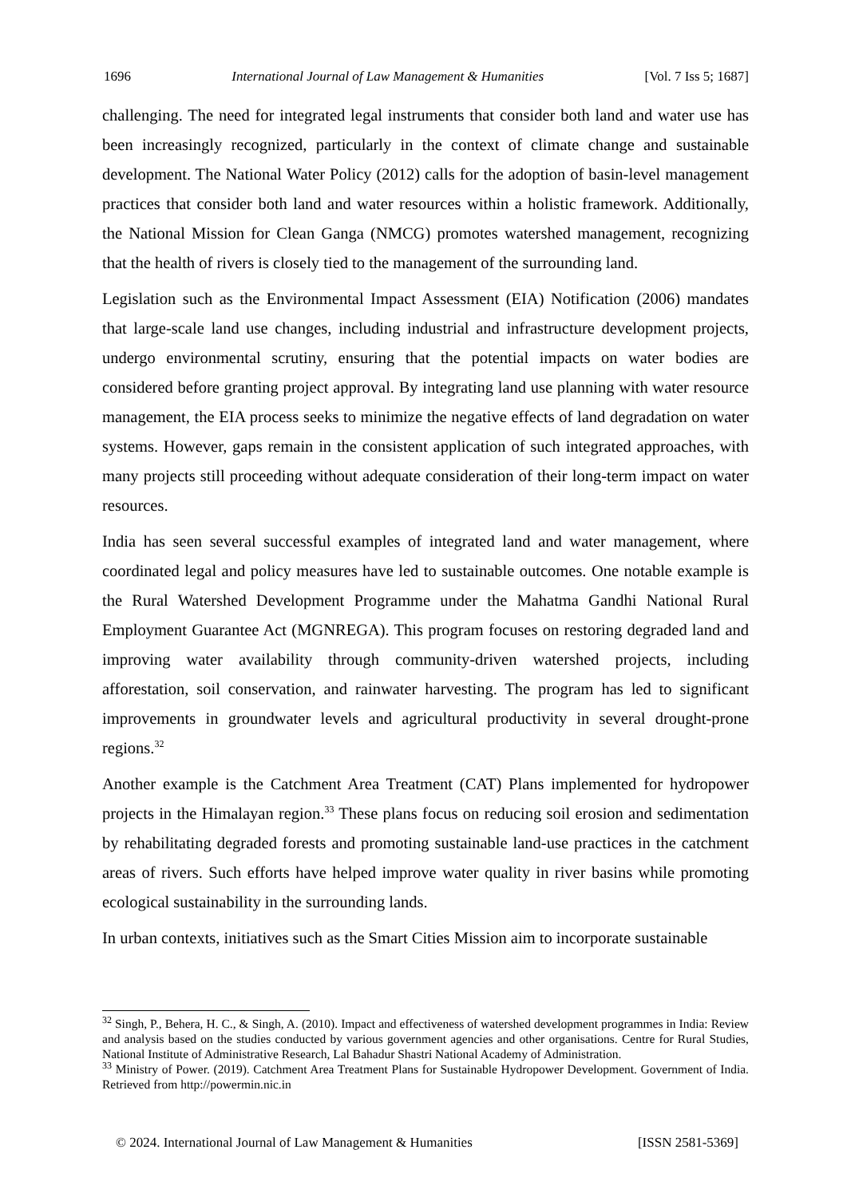1696 International Journal of Law Management & Humanities [Vol. 7 Iss 5; 1687]
challenging. The need for integrated legal instruments that consider both land and water use has been increasingly recognized, particularly in the context of climate change and sustainable development. The National Water Policy (2012) calls for the adoption of basin-level management practices that consider both land and water resources within a holistic framework. Additionally, the National Mission for Clean Ganga (NMCG) promotes watershed management, recognizing that the health of rivers is closely tied to the management of the surrounding land.
Legislation such as the Environmental Impact Assessment (EIA) Notification (2006) mandates that large-scale land use changes, including industrial and infrastructure development projects, undergo environmental scrutiny, ensuring that the potential impacts on water bodies are considered before granting project approval. By integrating land use planning with water resource management, the EIA process seeks to minimize the negative effects of land degradation on water systems. However, gaps remain in the consistent application of such integrated approaches, with many projects still proceeding without adequate consideration of their long-term impact on water resources.
India has seen several successful examples of integrated land and water management, where coordinated legal and policy measures have led to sustainable outcomes. One notable example is the Rural Watershed Development Programme under the Mahatma Gandhi National Rural Employment Guarantee Act (MGNREGA). This program focuses on restoring degraded land and improving water availability through community-driven watershed projects, including afforestation, soil conservation, and rainwater harvesting. The program has led to significant improvements in groundwater levels and agricultural productivity in several drought-prone regions.<sup>32</sup>
Another example is the Catchment Area Treatment (CAT) Plans implemented for hydropower projects in the Himalayan region.<sup>33</sup> These plans focus on reducing soil erosion and sedimentation by rehabilitating degraded forests and promoting sustainable land-use practices in the catchment areas of rivers. Such efforts have helped improve water quality in river basins while promoting ecological sustainability in the surrounding lands.
In urban contexts, initiatives such as the Smart Cities Mission aim to incorporate sustainable
<sup>32</sup> Singh, P., Behera, H. C., & Singh, A. (2010). Impact and effectiveness of watershed development programmes in India: Review and analysis based on the studies conducted by various government agencies and other organisations. Centre for Rural Studies, National Institute of Administrative Research, Lal Bahadur Shastri National Academy of Administration.
<sup>33</sup> Ministry of Power. (2019). Catchment Area Treatment Plans for Sustainable Hydropower Development. Government of India. Retrieved from http://powermin.nic.in
© 2024. International Journal of Law Management & Humanities [ISSN 2581-5369]